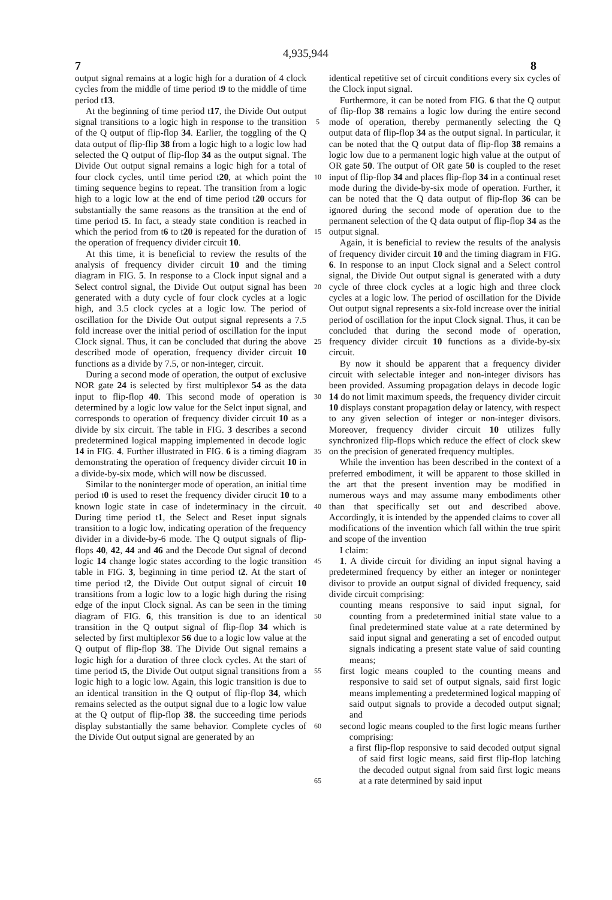7 4,935,944 8
output signal remains at a logic high for a duration of 4 clock cycles from the middle of time period t9 to the middle of time period t13.
At the beginning of time period t17, the Divide Out output signal transitions to a logic high in response to the transition of the Q output of flip-flop 34. Earlier, the toggling of the Q data output of flip-flip 38 from a logic high to a logic low had selected the Q output of flip-flop 34 as the output signal. The Divide Out output signal remains a logic high for a total of four clock cycles, until time period t20, at which point the timing sequence begins to repeat. The transition from a logic high to a logic low at the end of time period t20 occurs for substantially the same reasons as the transition at the end of time period t5. In fact, a steady state condition is reached in which the period from t6 to t20 is repeated for the duration of the operation of frequency divider circuit 10.
At this time, it is beneficial to review the results of the analysis of frequency divider circuit 10 and the timing diagram in FIG. 5. In response to a Clock input signal and a Select control signal, the Divide Out output signal has been generated with a duty cycle of four clock cycles at a logic high, and 3.5 clock cycles at a logic low. The period of oscillation for the Divide Out output signal represents a 7.5 fold increase over the initial period of oscillation for the input Clock signal. Thus, it can be concluded that during the above described mode of operation, frequency divider circuit 10 functions as a divide by 7.5, or non-integer, circuit.
During a second mode of operation, the output of exclusive NOR gate 24 is selected by first multiplexor 54 as the data input to flip-flop 40. This second mode of operation is determined by a logic low value for the Selct input signal, and corresponds to operation of frequency divider circuit 10 as a divide by six circuit. The table in FIG. 3 describes a second predetermined logical mapping implemented in decode logic 14 in FIG. 4. Further illustrated in FIG. 6 is a timing diagram demonstrating the operation of frequency divider circuit 10 in a divide-by-six mode, which will now be discussed.
Similar to the noninterger mode of operation, an initial time period t0 is used to reset the frequency divider cirucit 10 to a known logic state in case of indeterminacy in the circuit. During time period t1, the Select and Reset input signals transition to a logic low, indicating operation of the frequency divider in a divide-by-6 mode. The Q output signals of flip-flops 40, 42, 44 and 46 and the Decode Out signal of decond logic 14 change logic states according to the logic transition table in FIG. 3, beginning in time period t2. At the start of time period t2, the Divide Out output signal of circuit 10 transitions from a logic low to a logic high during the rising edge of the input Clock signal. As can be seen in the timing diagram of FIG. 6, this transition is due to an identical transition in the Q output signal of flip-flop 34 which is selected by first multiplexor 56 due to a logic low value at the Q output of flip-flop 38. The Divide Out signal remains a logic high for a duration of three clock cycles. At the start of time period t5, the Divide Out output signal transitions from a logic high to a logic low. Again, this logic transition is due to an identical transition in the Q output of flip-flop 34, which remains selected as the output signal due to a logic low value at the Q output of flip-flop 38. the succeeding time periods display substantially the same behavior. Complete cycles of the Divide Out output signal are generated by an
5
10
15
20
25
30
35
40
45
50
55
60
65
identical repetitive set of circuit conditions every six cycles of the Clock input signal.
Furthermore, it can be noted from FIG. 6 that the Q output of flip-flop 38 remains a logic low during the entire second mode of operation, thereby permanently selecting the Q output data of flip-flop 34 as the output signal. In particular, it can be noted that the Q output data of flip-flop 38 remains a logic low due to a permanent logic high value at the output of OR gate 50. The output of OR gate 50 is coupled to the reset input of flip-flop 34 and places flip-flop 34 in a continual reset mode during the divide-by-six mode of operation. Further, it can be noted that the Q data output of flip-flop 36 can be ignored during the second mode of operation due to the permanent selection of the Q data output of flip-flop 34 as the output signal.
Again, it is beneficial to review the results of the analysis of frequency divider circuit 10 and the timing diagram in FIG. 6. In response to an input Clock signal and a Select control signal, the Divide Out output signal is generated with a duty cycle of three clock cycles at a logic high and three clock cycles at a logic low. The period of oscillation for the Divide Out output signal represents a six-fold increase over the initial period of oscillation for the input Clock signal. Thus, it can be concluded that during the second mode of operation, frequency divider circuit 10 functions as a divide-by-six circuit.
By now it should be apparent that a frequency divider circuit with selectable integer and non-integer divisors has been provided. Assuming propagation delays in decode logic 14 do not limit maximum speeds, the frequency divider circuit 10 displays constant propagation delay or latency, with respect to any given selection of integer or non-integer divisors. Moreover, frequency divider circuit 10 utilizes fully synchronized flip-flops which reduce the effect of clock skew on the precision of generated frequency multiples.
While the invention has been described in the context of a preferred embodiment, it will be apparent to those skilled in the art that the present invention may be modified in numerous ways and may assume many embodiments other than that specifically set out and described above. Accordingly, it is intended by the appended claims to cover all modifications of the invention which fall within the true spirit and scope of the invention
I claim:
1. A divide circuit for dividing an input signal having a predetermined frequency by either an integer or noninteger divisor to provide an output signal of divided frequency, said divide circuit comprising:
counting means responsive to said input signal, for counting from a predetermined initial state value to a final predetermined state value at a rate determined by said input signal and generating a set of encoded output signals indicating a present state value of said counting means;
first logic means coupled to the counting means and responsive to said set of output signals, said first logic means implementing a predetermined logical mapping of said output signals to provide a decoded output signal; and
second logic means coupled to the first logic means further comprising:
a first flip-flop responsive to said decoded output signal of said first logic means, said first flip-flop latching the decoded output signal from said first logic means at a rate determined by said input